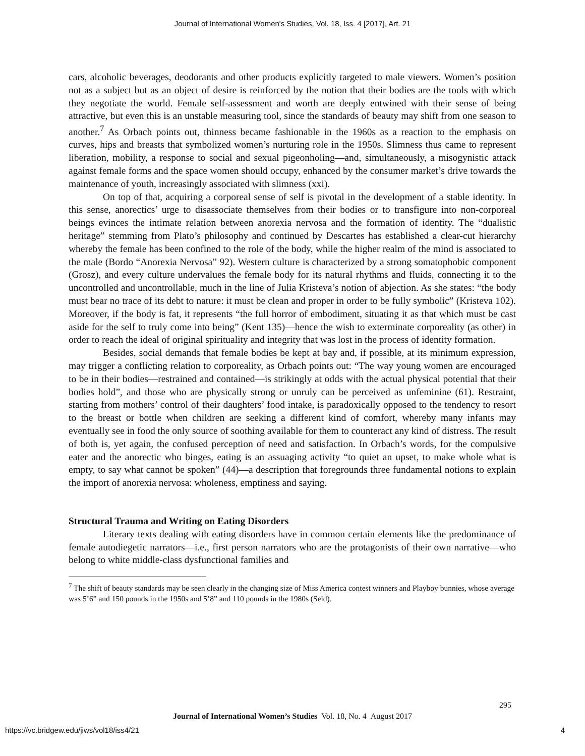Journal of International Women's Studies, Vol. 18, Iss. 4 [2017], Art. 21
cars, alcoholic beverages, deodorants and other products explicitly targeted to male viewers. Women’s position not as a subject but as an object of desire is reinforced by the notion that their bodies are the tools with which they negotiate the world. Female self-assessment and worth are deeply entwined with their sense of being attractive, but even this is an unstable measuring tool, since the standards of beauty may shift from one season to another.<sup>7</sup> As Orbach points out, thinness became fashionable in the 1960s as a reaction to the emphasis on curves, hips and breasts that symbolized women’s nurturing role in the 1950s. Slimness thus came to represent liberation, mobility, a response to social and sexual pigeonholing—and, simultaneously, a misogynistic attack against female forms and the space women should occupy, enhanced by the consumer market’s drive towards the maintenance of youth, increasingly associated with slimness (xxi).
On top of that, acquiring a corporeal sense of self is pivotal in the development of a stable identity. In this sense, anorectics’ urge to disassociate themselves from their bodies or to transfigure into non-corporeal beings evinces the intimate relation between anorexia nervosa and the formation of identity. The “dualistic heritage” stemming from Plato’s philosophy and continued by Descartes has established a clear-cut hierarchy whereby the female has been confined to the role of the body, while the higher realm of the mind is associated to the male (Bordo “Anorexia Nervosa” 92). Western culture is characterized by a strong somatophobic component (Grosz), and every culture undervalues the female body for its natural rhythms and fluids, connecting it to the uncontrolled and uncontrollable, much in the line of Julia Kristeva’s notion of abjection. As she states: “the body must bear no trace of its debt to nature: it must be clean and proper in order to be fully symbolic” (Kristeva 102). Moreover, if the body is fat, it represents “the full horror of embodiment, situating it as that which must be cast aside for the self to truly come into being” (Kent 135)—hence the wish to exterminate corporeality (as other) in order to reach the ideal of original spirituality and integrity that was lost in the process of identity formation.
Besides, social demands that female bodies be kept at bay and, if possible, at its minimum expression, may trigger a conflicting relation to corporeality, as Orbach points out: “The way young women are encouraged to be in their bodies—restrained and contained—is strikingly at odds with the actual physical potential that their bodies hold”, and those who are physically strong or unruly can be perceived as unfeminine (61). Restraint, starting from mothers’ control of their daughters’ food intake, is paradoxically opposed to the tendency to resort to the breast or bottle when children are seeking a different kind of comfort, whereby many infants may eventually see in food the only source of soothing available for them to counteract any kind of distress. The result of both is, yet again, the confused perception of need and satisfaction. In Orbach’s words, for the compulsive eater and the anorectic who binges, eating is an assuaging activity “to quiet an upset, to make whole what is empty, to say what cannot be spoken” (44)—a description that foregrounds three fundamental notions to explain the import of anorexia nervosa: wholeness, emptiness and saying.
Structural Trauma and Writing on Eating Disorders
Literary texts dealing with eating disorders have in common certain elements like the predominance of female autodiegetic narrators—i.e., first person narrators who are the protagonists of their own narrative—who belong to white middle-class dysfunctional families and
<sup>7</sup> The shift of beauty standards may be seen clearly in the changing size of Miss America contest winners and Playboy bunnies, whose average was 5’6” and 150 pounds in the 1950s and 5’8” and 110 pounds in the 1980s (Seid).
295
Journal of International Women’s Studies Vol. 18, No. 4 August 2017
https://vc.bridgew.edu/jiws/vol18/iss4/21
4